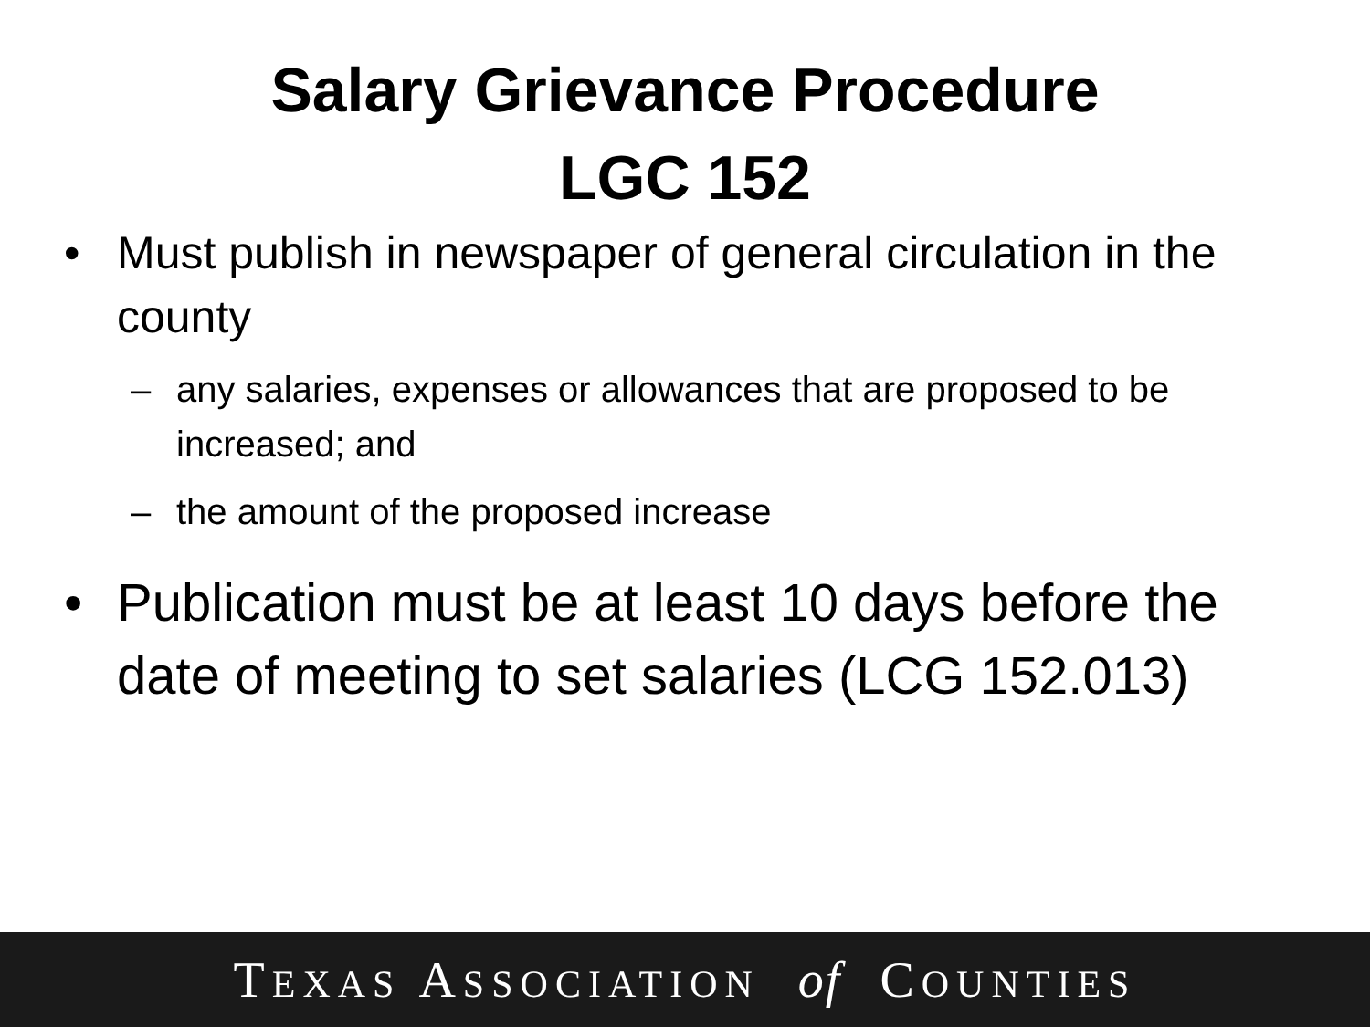Salary Grievance Procedure
LGC 152
• Must publish in newspaper of general circulation in the county
– any salaries, expenses or allowances that are proposed to be increased; and
– the amount of the proposed increase
• Publication must be at least 10 days before the date of meeting to set salaries (LCG 152.013)
TEXAS ASSOCIATION of COUNTIES